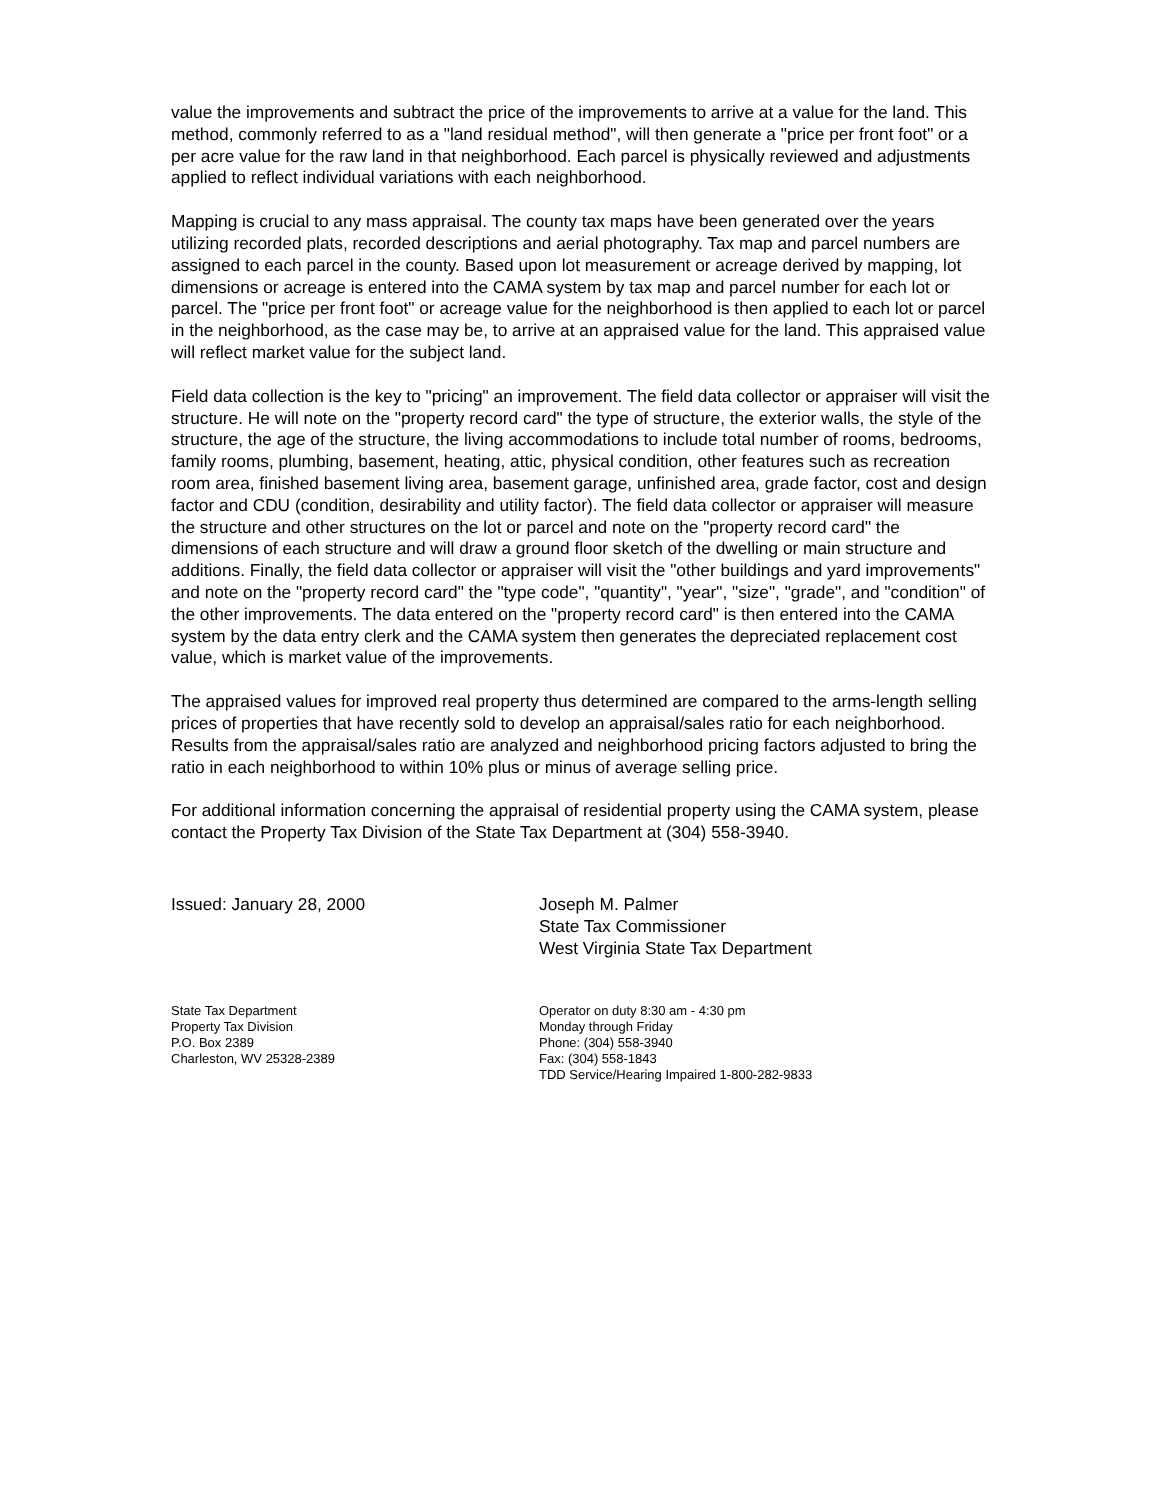value the improvements and subtract the price of the improvements to arrive at a value for the land. This method, commonly referred to as a "land residual method", will then generate a "price per front foot" or a per acre value for the raw land in that neighborhood. Each parcel is physically reviewed and adjustments applied to reflect individual variations with each neighborhood.
Mapping is crucial to any mass appraisal. The county tax maps have been generated over the years utilizing recorded plats, recorded descriptions and aerial photography. Tax map and parcel numbers are assigned to each parcel in the county. Based upon lot measurement or acreage derived by mapping, lot dimensions or acreage is entered into the CAMA system by tax map and parcel number for each lot or parcel. The "price per front foot" or acreage value for the neighborhood is then applied to each lot or parcel in the neighborhood, as the case may be, to arrive at an appraised value for the land. This appraised value will reflect market value for the subject land.
Field data collection is the key to "pricing" an improvement. The field data collector or appraiser will visit the structure. He will note on the "property record card" the type of structure, the exterior walls, the style of the structure, the age of the structure, the living accommodations to include total number of rooms, bedrooms, family rooms, plumbing, basement, heating, attic, physical condition, other features such as recreation room area, finished basement living area, basement garage, unfinished area, grade factor, cost and design factor and CDU (condition, desirability and utility factor). The field data collector or appraiser will measure the structure and other structures on the lot or parcel and note on the "property record card" the dimensions of each structure and will draw a ground floor sketch of the dwelling or main structure and additions. Finally, the field data collector or appraiser will visit the "other buildings and yard improvements" and note on the "property record card" the "type code", "quantity", "year", "size", "grade", and "condition" of the other improvements. The data entered on the "property record card" is then entered into the CAMA system by the data entry clerk and the CAMA system then generates the depreciated replacement cost value, which is market value of the improvements.
The appraised values for improved real property thus determined are compared to the arms-length selling prices of properties that have recently sold to develop an appraisal/sales ratio for each neighborhood. Results from the appraisal/sales ratio are analyzed and neighborhood pricing factors adjusted to bring the ratio in each neighborhood to within 10% plus or minus of average selling price.
For additional information concerning the appraisal of residential property using the CAMA system, please contact the Property Tax Division of the State Tax Department at (304) 558-3940.
Issued: January 28, 2000 Joseph M. Palmer
State Tax Commissioner
West Virginia State Tax Department
State Tax Department
Property Tax Division
P.O. Box 2389
Charleston, WV 25328-2389
Operator on duty 8:30 am - 4:30 pm
Monday through Friday
Phone: (304) 558-3940
Fax: (304) 558-1843
TDD Service/Hearing Impaired 1-800-282-9833